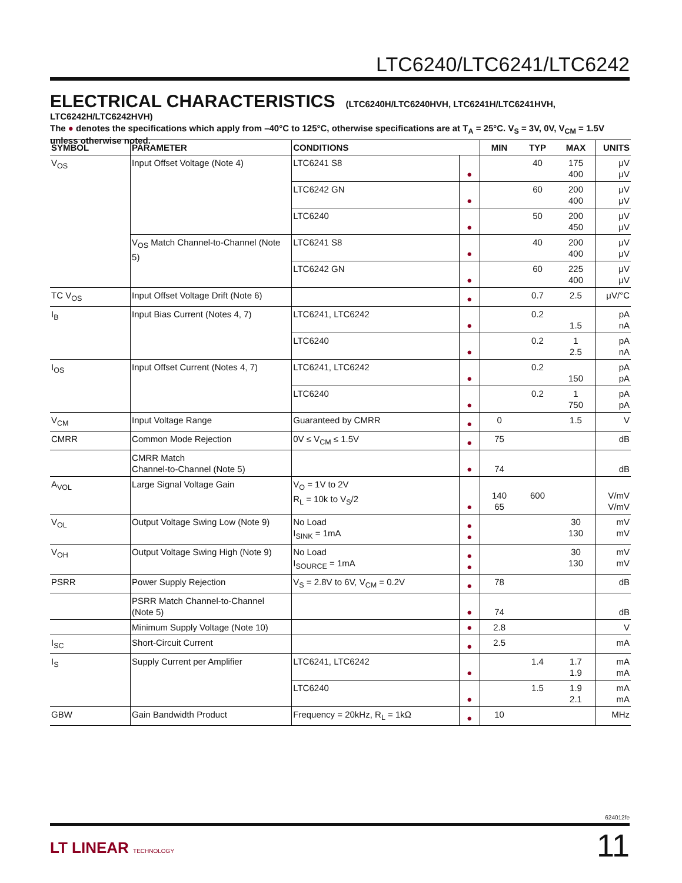LTC6240/LTC6241/LTC6242
ELECTRICAL CHARACTERISTICS
(LTC6240H/LTC6240HVH, LTC6241H/LTC6241HVH, LTC6242H/LTC6242HVH)
The ● denotes the specifications which apply from –40°C to 125°C, otherwise specifications are at T<sub>A</sub> = 25°C. V<sub>S</sub> = 3V, 0V, V<sub>CM</sub> = 1.5V unless otherwise noted.
| SYMBOL | PARAMETER | CONDITIONS | | MIN | TYP | MAX | UNITS |
| --- | --- | --- | --- | --- | --- | --- | --- |
| V<sub>OS</sub> | Input Offset Voltage (Note 4) | LTC6241 S8 | ● | | 40 | 175 400 | μV μV |
| | | LTC6242 GN | ● | | 60 | 200 400 | μV μV |
| | | LTC6240 | ● | | 50 | 200 450 | μV μV |
| | V<sub>OS</sub> Match Channel-to-Channel (Note 5) | LTC6241 S8 | ● | | 40 | 200 400 | μV μV |
| | | LTC6242 GN | ● | | 60 | 225 400 | μV μV |
| TC V<sub>OS</sub> | Input Offset Voltage Drift (Note 6) | | ● | | 0.7 | 2.5 | μV/°C |
| I<sub>B</sub> | Input Bias Current (Notes 4, 7) | LTC6241, LTC6242 | ● | | 0.2 | 1.5 | pA nA |
| | | LTC6240 | ● | | 0.2 | 1 2.5 | pA nA |
| I<sub>OS</sub> | Input Offset Current (Notes 4, 7) | LTC6241, LTC6242 | ● | | 0.2 | 150 | pA pA |
| | | LTC6240 | ● | | 0.2 | 1 750 | pA pA |
| V<sub>CM</sub> | Input Voltage Range | Guaranteed by CMRR | ● | 0 | | 1.5 | V |
| CMRR | Common Mode Rejection | 0V ≤ V<sub>CM</sub> ≤ 1.5V | ● | 75 | | | dB |
| | CMRR Match Channel-to-Channel (Note 5) | | ● | 74 | | | dB |
| A<sub>VOL</sub> | Large Signal Voltage Gain | V<sub>O</sub> = 1V to 2V R<sub>L</sub> = 10k to V<sub>S</sub>/2 | ● | 140 65 | 600 | | V/mV V/mV |
| V<sub>OL</sub> | Output Voltage Swing Low (Note 9) | No Load I<sub>SINK</sub> = 1mA | ● ● | | | 30 130 | mV mV |
| V<sub>OH</sub> | Output Voltage Swing High (Note 9) | No Load I<sub>SOURCE</sub> = 1mA | ● ● | | | 30 130 | mV mV |
| PSRR | Power Supply Rejection | V<sub>S</sub> = 2.8V to 6V, V<sub>CM</sub> = 0.2V | ● | 78 | | | dB |
| | PSRR Match Channel-to-Channel (Note 5) | | ● | 74 | | | dB |
| | Minimum Supply Voltage (Note 10) | | ● | 2.8 | | | V |
| I<sub>SC</sub> | Short-Circuit Current | | ● | 2.5 | | | mA |
| I<sub>S</sub> | Supply Current per Amplifier | LTC6241, LTC6242 | ● | | 1.4 | 1.7 1.9 | mA mA |
| | | LTC6240 | ● | | 1.5 | 1.9 2.1 | mA mA |
| GBW | Gain Bandwidth Product | Frequency = 20kHz, R<sub>L</sub> = 1kΩ | ● | 10 | | | MHz |
624012fe
LT LINEAR TECHNOLOGY 11